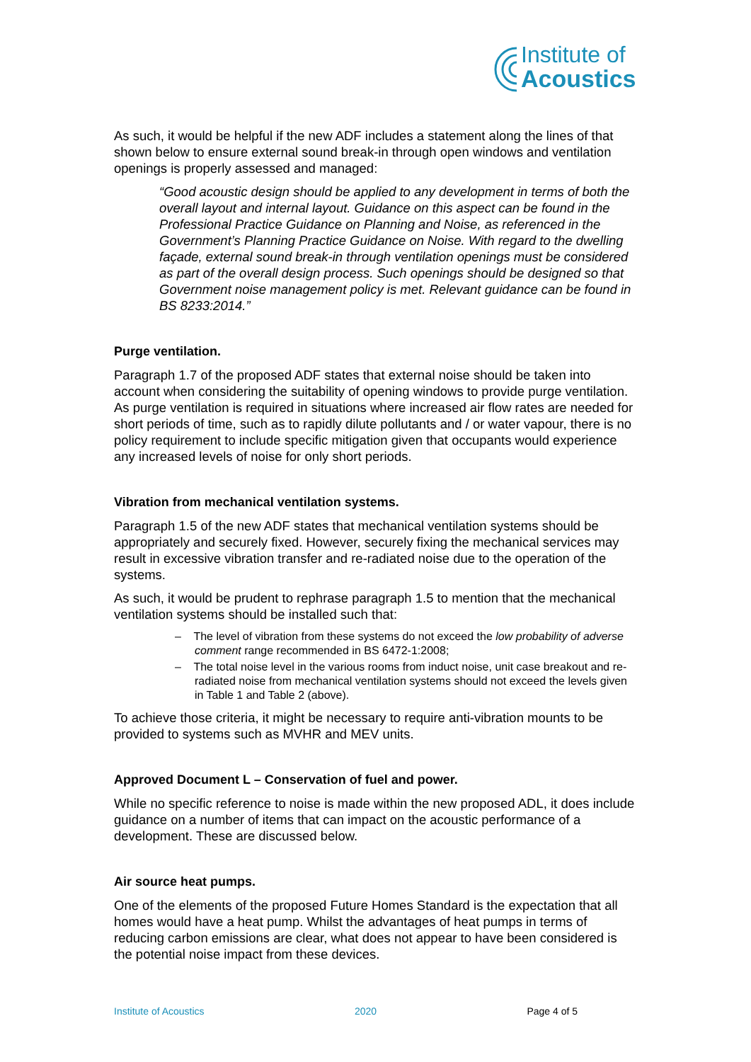Institute of
Acoustics
As such, it would be helpful if the new ADF includes a statement along the lines of that shown below to ensure external sound break-in through open windows and ventilation openings is properly assessed and managed:
“Good acoustic design should be applied to any development in terms of both the overall layout and internal layout. Guidance on this aspect can be found in the Professional Practice Guidance on Planning and Noise, as referenced in the Government’s Planning Practice Guidance on Noise. With regard to the dwelling façade, external sound break-in through ventilation openings must be considered as part of the overall design process. Such openings should be designed so that Government noise management policy is met. Relevant guidance can be found in BS 8233:2014.”
Purge ventilation.
Paragraph 1.7 of the proposed ADF states that external noise should be taken into account when considering the suitability of opening windows to provide purge ventilation. As purge ventilation is required in situations where increased air flow rates are needed for short periods of time, such as to rapidly dilute pollutants and / or water vapour, there is no policy requirement to include specific mitigation given that occupants would experience any increased levels of noise for only short periods.
Vibration from mechanical ventilation systems.
Paragraph 1.5 of the new ADF states that mechanical ventilation systems should be appropriately and securely fixed. However, securely fixing the mechanical services may result in excessive vibration transfer and re-radiated noise due to the operation of the systems.
As such, it would be prudent to rephrase paragraph 1.5 to mention that the mechanical ventilation systems should be installed such that:
– The level of vibration from these systems do not exceed the low probability of adverse comment range recommended in BS 6472-1:2008;
– The total noise level in the various rooms from induct noise, unit case breakout and re-radiated noise from mechanical ventilation systems should not exceed the levels given in Table 1 and Table 2 (above).
To achieve those criteria, it might be necessary to require anti-vibration mounts to be provided to systems such as MVHR and MEV units.
Approved Document L – Conservation of fuel and power.
While no specific reference to noise is made within the new proposed ADL, it does include guidance on a number of items that can impact on the acoustic performance of a development. These are discussed below.
Air source heat pumps.
One of the elements of the proposed Future Homes Standard is the expectation that all homes would have a heat pump. Whilst the advantages of heat pumps in terms of reducing carbon emissions are clear, what does not appear to have been considered is the potential noise impact from these devices.
Institute of Acoustics 2020 Page 4 of 5